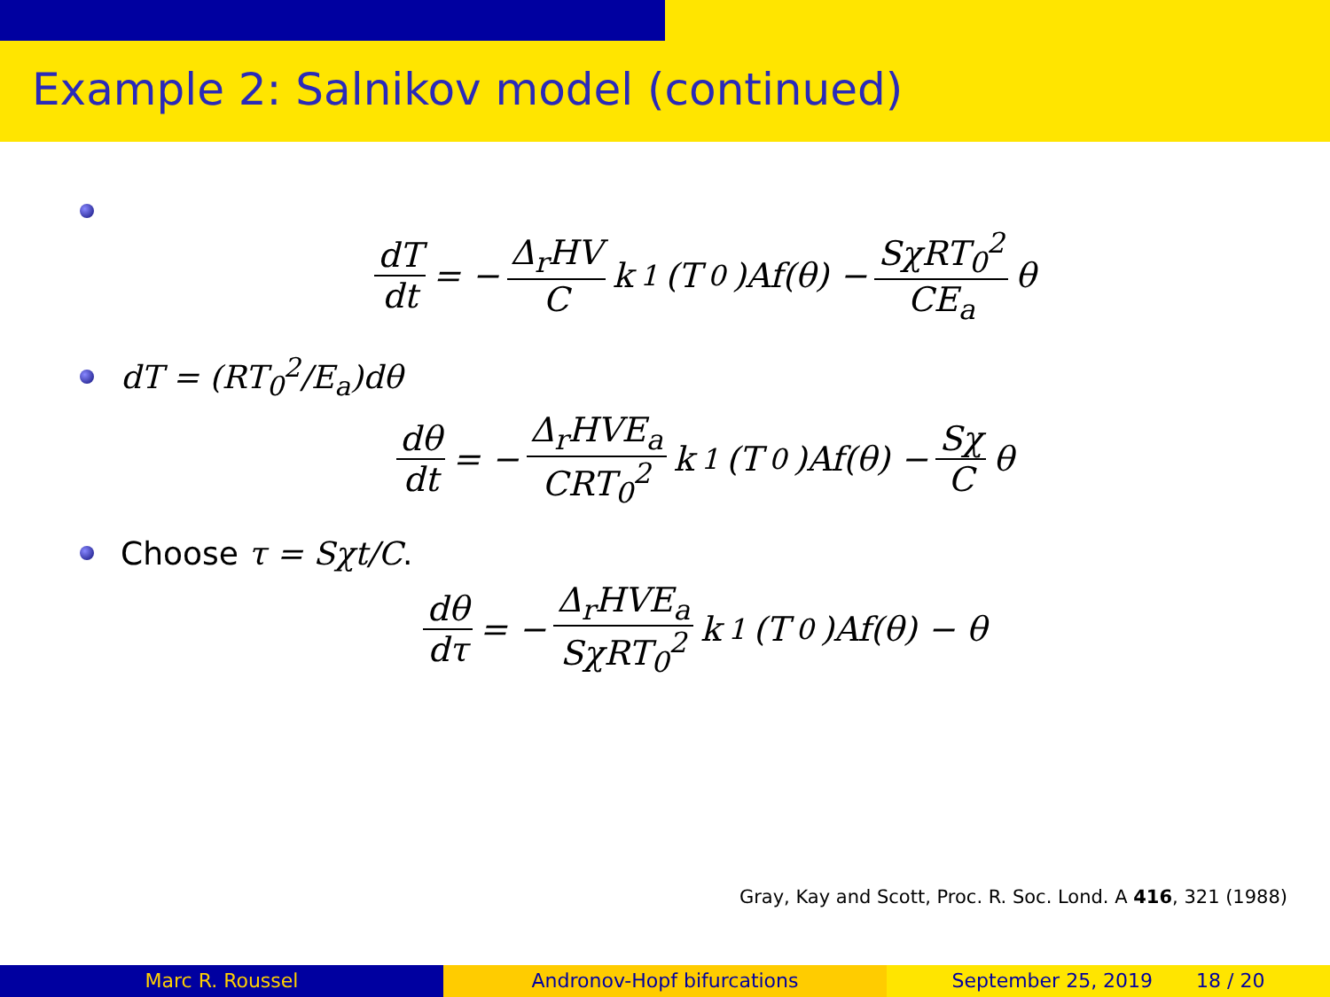Example 2: Salnikov model (continued)
dT dt = − Δ<sub>r</sub>HV C k<sub>1</sub>(T<sub>0</sub>)Af(θ) − SχRT<sub>0</sub><sup>2</sup> CE<sub>a</sub> θ
dT = (RT<sub>0</sub><sup>2</sup>/E<sub>a</sub>)dθ
dθ dt = − Δ<sub>r</sub>HVE<sub>a</sub> CRT<sub>0</sub><sup>2</sup> k<sub>1</sub>(T<sub>0</sub>)Af(θ) − Sχ C θ
Choose τ = Sχt/C.
dθ dτ = − Δ<sub>r</sub>HVE<sub>a</sub> SχRT<sub>0</sub><sup>2</sup> k<sub>1</sub>(T<sub>0</sub>)Af(θ) − θ
Gray, Kay and Scott, Proc. R. Soc. Lond. A 416, 321 (1988)
Marc R. Roussel Andronov-Hopf bifurcations September 25, 2019 18 / 20